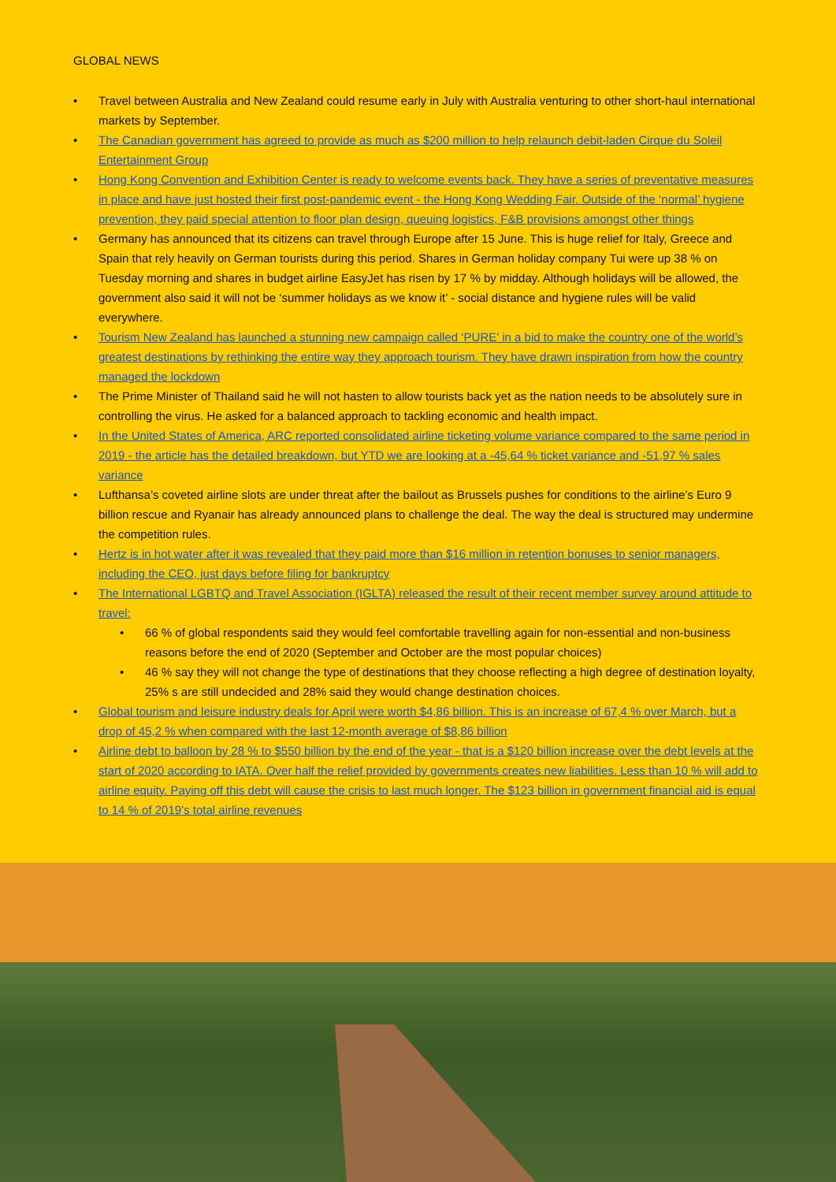GLOBAL NEWS
• Travel between Australia and New Zealand could resume early in July with Australia venturing to other short-haul international markets by September.
• The Canadian government has agreed to provide as much as $200 million to help relaunch debit-laden Cirque du Soleil Entertainment Group
• Hong Kong Convention and Exhibition Center is ready to welcome events back. They have a series of preventative measures in place and have just hosted their first post-pandemic event - the Hong Kong Wedding Fair. Outside of the ‘normal’ hygiene prevention, they paid special attention to floor plan design, queuing logistics, F&B provisions amongst other things
• Germany has announced that its citizens can travel through Europe after 15 June. This is huge relief for Italy, Greece and Spain that rely heavily on German tourists during this period. Shares in German holiday company Tui were up 38 % on Tuesday morning and shares in budget airline EasyJet has risen by 17 % by midday. Although holidays will be allowed, the government also said it will not be ‘summer holidays as we know it’ - social distance and hygiene rules will be valid everywhere.
• Tourism New Zealand has launched a stunning new campaign called ‘PURE’ in a bid to make the country one of the world’s greatest destinations by rethinking the entire way they approach tourism. They have drawn inspiration from how the country managed the lockdown
• The Prime Minister of Thailand said he will not hasten to allow tourists back yet as the nation needs to be absolutely sure in controlling the virus. He asked for a balanced approach to tackling economic and health impact.
• In the United States of America, ARC reported consolidated airline ticketing volume variance compared to the same period in 2019 - the article has the detailed breakdown, but YTD we are looking at a -45,64 % ticket variance and -51,97 % sales variance
• Lufthansa’s coveted airline slots are under threat after the bailout as Brussels pushes for conditions to the airline’s Euro 9 billion rescue and Ryanair has already announced plans to challenge the deal. The way the deal is structured may undermine the competition rules.
• Hertz is in hot water after it was revealed that they paid more than $16 million in retention bonuses to senior managers, including the CEO, just days before filing for bankruptcy
• The International LGBTQ and Travel Association (IGLTA) released the result of their recent member survey around attitude to travel:
• 66 % of global respondents said they would feel comfortable travelling again for non-essential and non-business reasons before the end of 2020 (September and October are the most popular choices)
• 46 % say they will not change the type of destinations that they choose reflecting a high degree of destination loyalty, 25% s are still undecided and 28% said they would change destination choices.
• Global tourism and leisure industry deals for April were worth $4,86 billion. This is an increase of 67,4 % over March, but a drop of 45,2 % when compared with the last 12-month average of $8,86 billion
• Airline debt to balloon by 28 % to $550 billion by the end of the year - that is a $120 billion increase over the debt levels at the start of 2020 according to IATA. Over half the relief provided by governments creates new liabilities. Less than 10 % will add to airline equity. Paying off this debt will cause the crisis to last much longer. The $123 billion in government financial aid is equal to 14 % of 2019’s total airline revenues